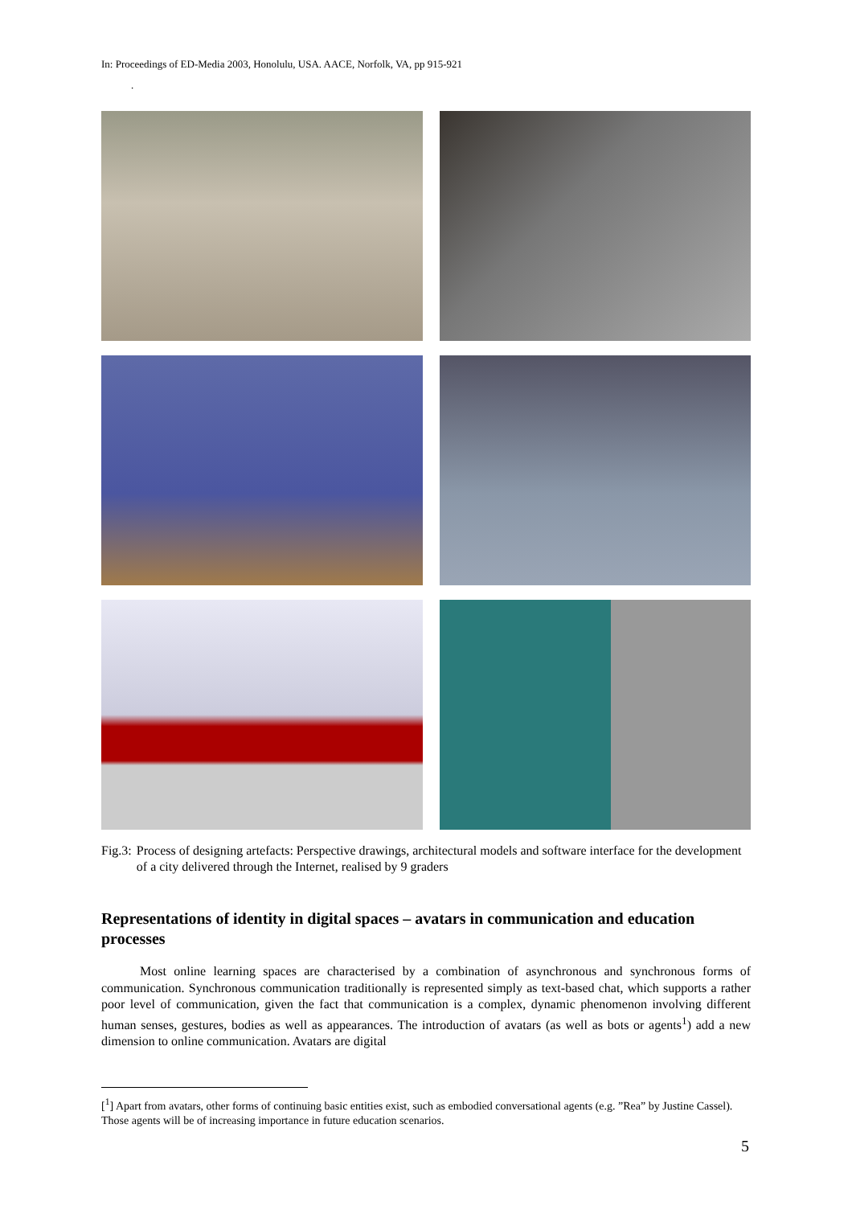In: Proceedings of ED-Media 2003, Honolulu, USA. AACE, Norfolk, VA, pp 915-921
.
Fig.3: Process of designing artefacts: Perspective drawings, architectural models and software interface for the development of a city delivered through the Internet, realised by 9 graders
Representations of identity in digital spaces – avatars in communication and education processes
Most online learning spaces are characterised by a combination of asynchronous and synchronous forms of communication. Synchronous communication traditionally is represented simply as text-based chat, which supports a rather poor level of communication, given the fact that communication is a complex, dynamic phenomenon involving different human senses, gestures, bodies as well as appearances. The introduction of avatars (as well as bots or agents<sup>1</sup>) add a new dimension to online communication. Avatars are digital
[<sup>1</sup>] Apart from avatars, other forms of continuing basic entities exist, such as embodied conversational agents (e.g. ”Rea” by Justine Cassel). Those agents will be of increasing importance in future education scenarios.
5